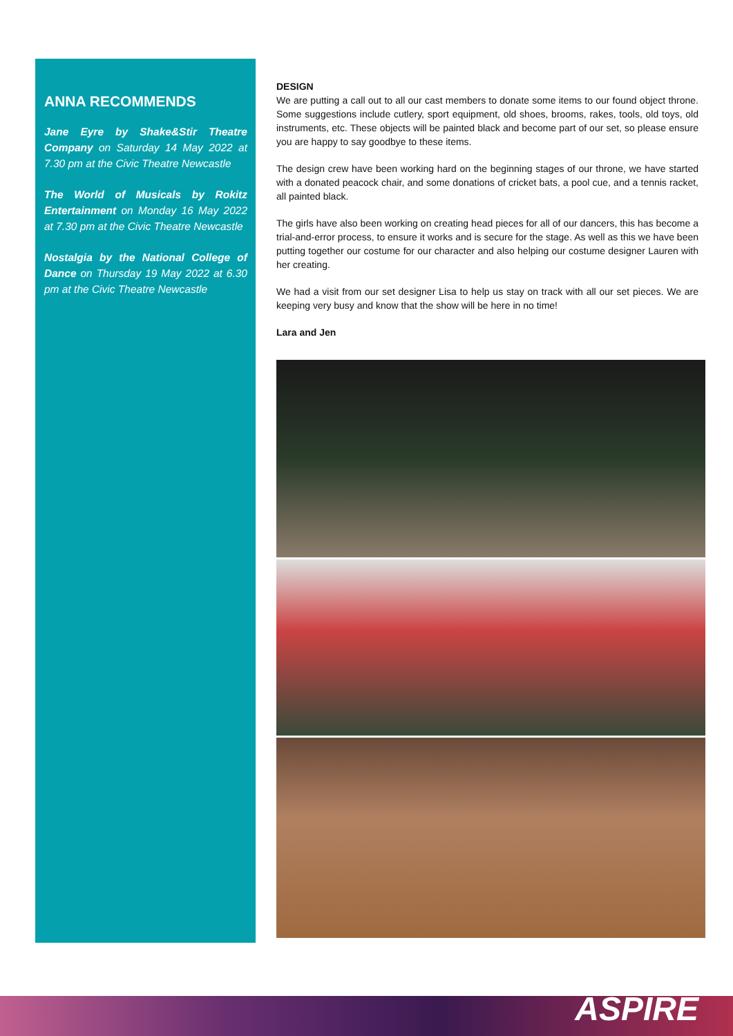ANNA RECOMMENDS
Jane Eyre by Shake&Stir Theatre Company on Saturday 14 May 2022 at 7.30 pm at the Civic Theatre Newcastle
The World of Musicals by Rokitz Entertainment on Monday 16 May 2022 at 7.30 pm at the Civic Theatre Newcastle
Nostalgia by the National College of Dance on Thursday 19 May 2022 at 6.30 pm at the Civic Theatre Newcastle
DESIGN
We are putting a call out to all our cast members to donate some items to our found object throne. Some suggestions include cutlery, sport equipment, old shoes, brooms, rakes, tools, old toys, old instruments, etc. These objects will be painted black and become part of our set, so please ensure you are happy to say goodbye to these items.
The design crew have been working hard on the beginning stages of our throne, we have started with a donated peacock chair, and some donations of cricket bats, a pool cue, and a tennis racket, all painted black.
The girls have also been working on creating head pieces for all of our dancers, this has become a trial-and-error process, to ensure it works and is secure for the stage. As well as this we have been putting together our costume for our character and also helping our costume designer Lauren with her creating.
We had a visit from our set designer Lisa to help us stay on track with all our set pieces. We are keeping very busy and know that the show will be here in no time!
Lara and Jen
ASPIRE